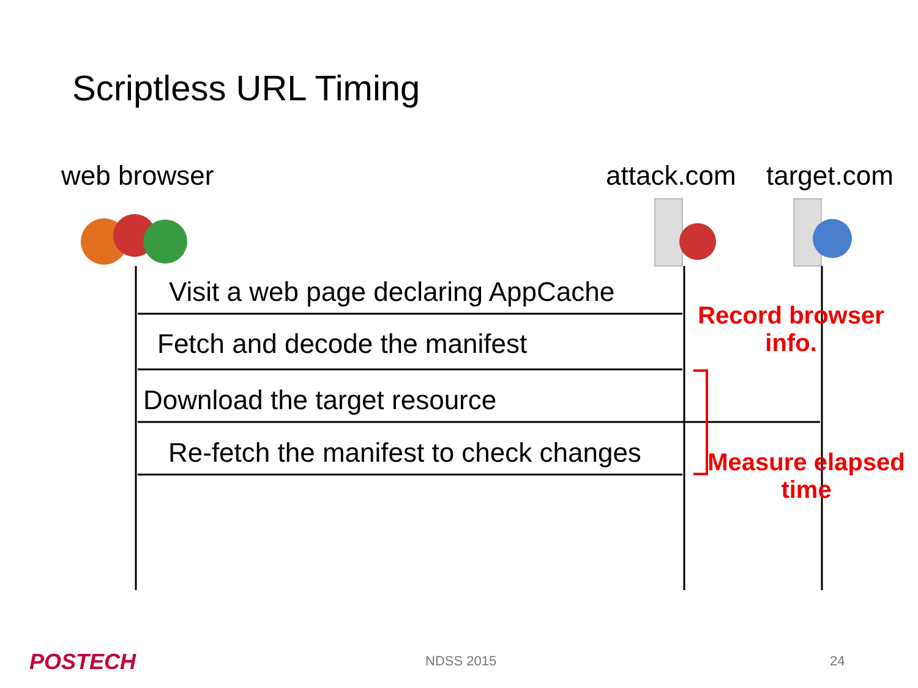POSTECH
Scriptless URL Timing
web browser attack.com target.com
Visit a web page declaring AppCache
Fetch and decode the manifest
Download the target resource
Re-fetch the manifest to check changes
Record browser
info.
Measure elapsed
time
NDSS 2015 24